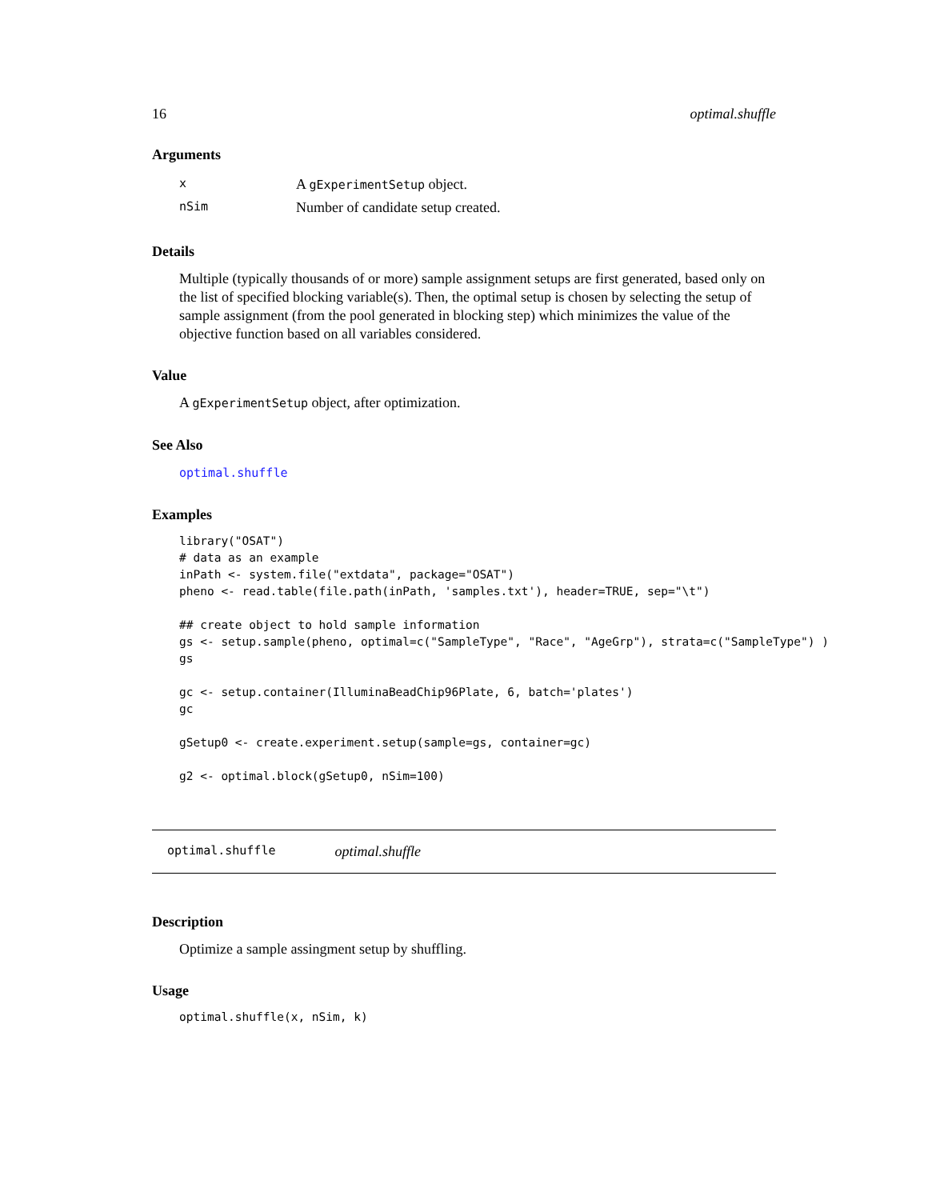16 optimal.shuffle
Arguments
| x | A gExperimentSetup object. |
| nSim | Number of candidate setup created. |
Details
Multiple (typically thousands of or more) sample assignment setups are first generated, based only on the list of specified blocking variable(s). Then, the optimal setup is chosen by selecting the setup of sample assignment (from the pool generated in blocking step) which minimizes the value of the objective function based on all variables considered.
Value
A gExperimentSetup object, after optimization.
See Also
optimal.shuffle
Examples
library("OSAT")
# data as an example
inPath <- system.file("extdata", package="OSAT")
pheno <- read.table(file.path(inPath, 'samples.txt'), header=TRUE, sep="\t")

## create object to hold sample information
gs <- setup.sample(pheno, optimal=c("SampleType", "Race", "AgeGrp"), strata=c("SampleType") )
gs

gc <- setup.container(IlluminaBeadChip96Plate, 6, batch='plates')
gc

gSetup0 <- create.experiment.setup(sample=gs, container=gc)

g2 <- optimal.block(gSetup0, nSim=100)
optimal.shuffle optimal.shuffle
Description
Optimize a sample assingment setup by shuffling.
Usage
optimal.shuffle(x, nSim, k)